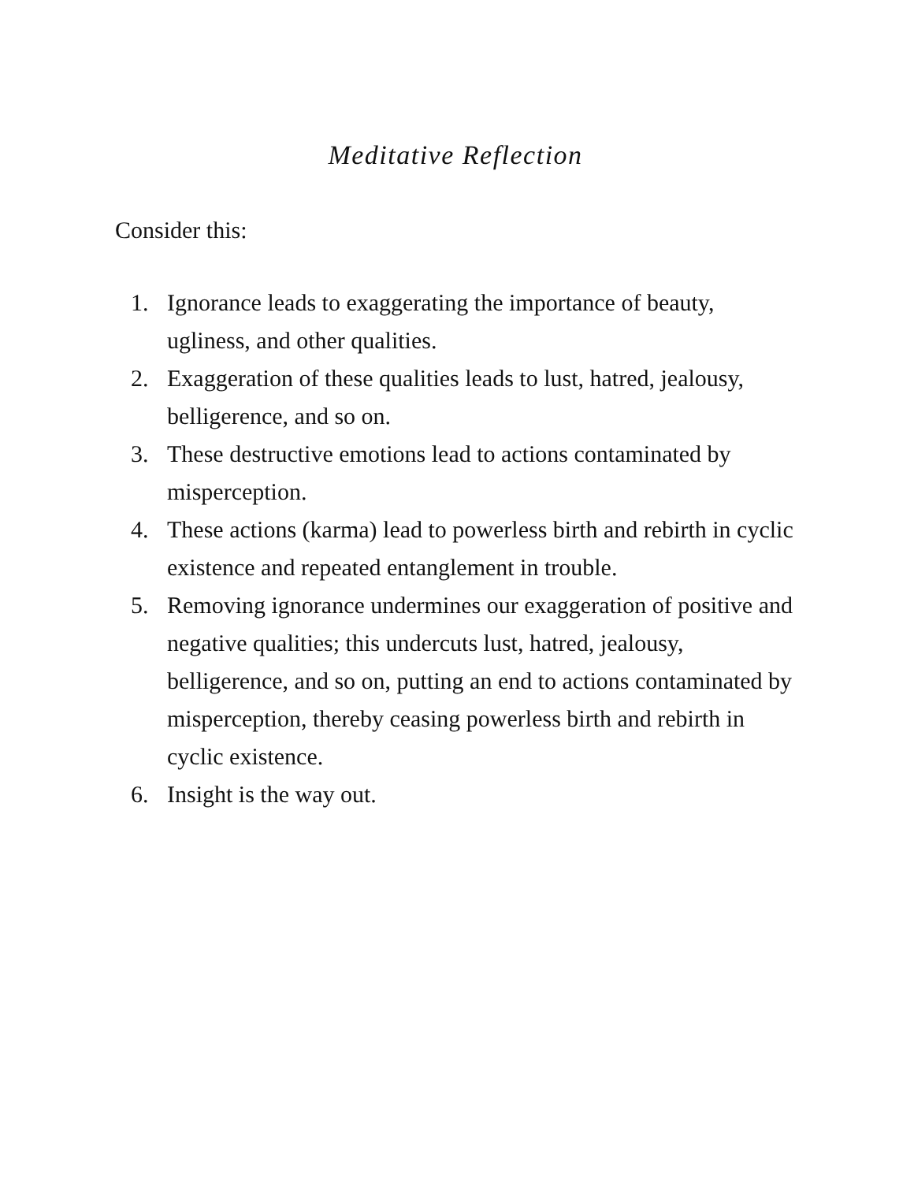Meditative Reflection
Consider this:
1. Ignorance leads to exaggerating the importance of beauty, ugliness, and other qualities.
2. Exaggeration of these qualities leads to lust, hatred, jealousy, belligerence, and so on.
3. These destructive emotions lead to actions contaminated by misperception.
4. These actions (karma) lead to powerless birth and rebirth in cyclic existence and repeated entanglement in trouble.
5. Removing ignorance undermines our exaggeration of positive and negative qualities; this undercuts lust, hatred, jealousy, belligerence, and so on, putting an end to actions contaminated by misperception, thereby ceasing powerless birth and rebirth in cyclic existence.
6. Insight is the way out.